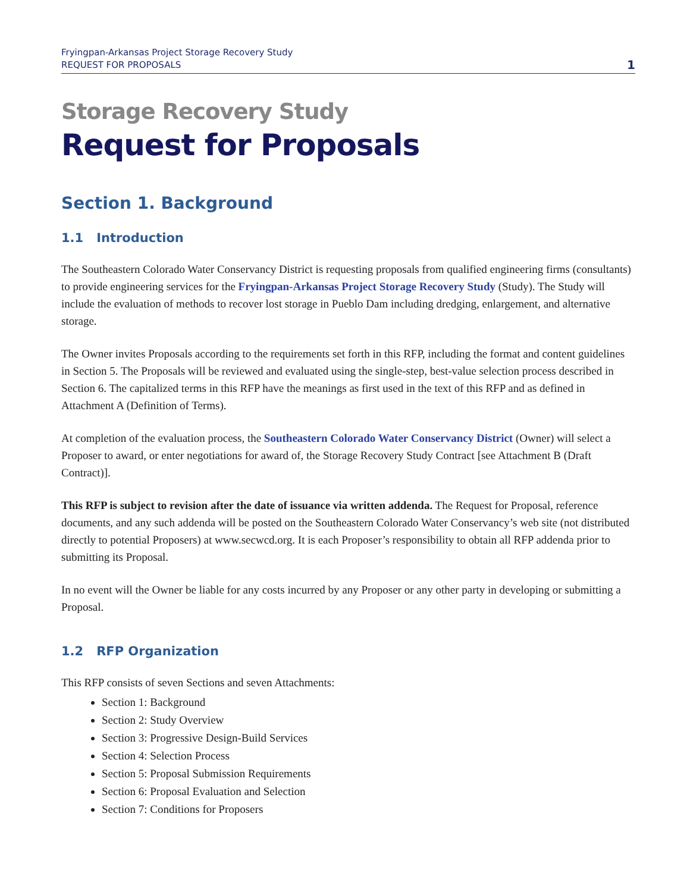Fryingpan-Arkansas Project Storage Recovery Study
REQUEST FOR PROPOSALS
1
Storage Recovery Study
Request for Proposals
Section 1. Background
1.1 Introduction
The Southeastern Colorado Water Conservancy District is requesting proposals from qualified engineering firms (consultants) to provide engineering services for the Fryingpan-Arkansas Project Storage Recovery Study (Study). The Study will include the evaluation of methods to recover lost storage in Pueblo Dam including dredging, enlargement, and alternative storage.
The Owner invites Proposals according to the requirements set forth in this RFP, including the format and content guidelines in Section 5. The Proposals will be reviewed and evaluated using the single-step, best-value selection process described in Section 6. The capitalized terms in this RFP have the meanings as first used in the text of this RFP and as defined in Attachment A (Definition of Terms).
At completion of the evaluation process, the Southeastern Colorado Water Conservancy District (Owner) will select a Proposer to award, or enter negotiations for award of, the Storage Recovery Study Contract [see Attachment B (Draft Contract)].
This RFP is subject to revision after the date of issuance via written addenda. The Request for Proposal, reference documents, and any such addenda will be posted on the Southeastern Colorado Water Conservancy’s web site (not distributed directly to potential Proposers) at www.secwcd.org. It is each Proposer’s responsibility to obtain all RFP addenda prior to submitting its Proposal.
In no event will the Owner be liable for any costs incurred by any Proposer or any other party in developing or submitting a Proposal.
1.2 RFP Organization
This RFP consists of seven Sections and seven Attachments:
Section 1: Background
Section 2: Study Overview
Section 3: Progressive Design-Build Services
Section 4: Selection Process
Section 5: Proposal Submission Requirements
Section 6: Proposal Evaluation and Selection
Section 7: Conditions for Proposers